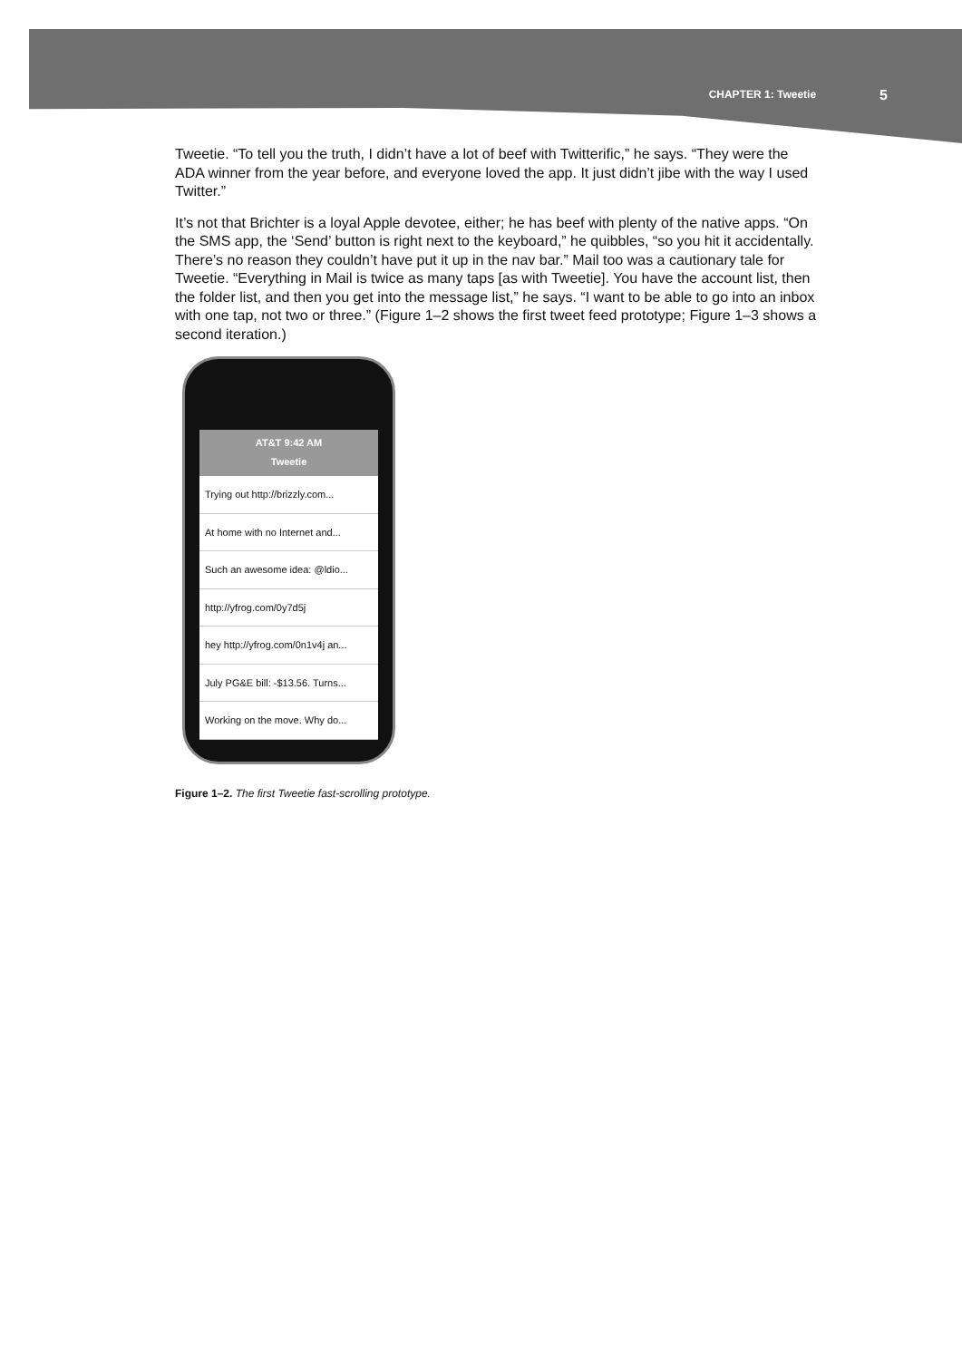CHAPTER 1: Tweetie 5
Tweetie. “To tell you the truth, I didn’t have a lot of beef with Twitterific,” he says. “They were the ADA winner from the year before, and everyone loved the app. It just didn’t jibe with the way I used Twitter.”
It’s not that Brichter is a loyal Apple devotee, either; he has beef with plenty of the native apps. “On the SMS app, the ‘Send’ button is right next to the keyboard,” he quibbles, “so you hit it accidentally. There’s no reason they couldn’t have put it up in the nav bar.” Mail too was a cautionary tale for Tweetie. “Everything in Mail is twice as many taps [as with Tweetie]. You have the account list, then the folder list, and then you get into the message list,” he says. “I want to be able to go into an inbox with one tap, not two or three.” (Figure 1–2 shows the first tweet feed prototype; Figure 1–3 shows a second iteration.)
AT&T 9:42 AM
Tweetie
Trying out http://brizzly.com...
At home with no Internet and...
Such an awesome idea: @ldio...
http://yfrog.com/0y7d5j
hey http://yfrog.com/0n1v4j an...
July PG&E bill: -$13.56. Turns...
Working on the move. Why do...
Figure 1–2. The first Tweetie fast-scrolling prototype.